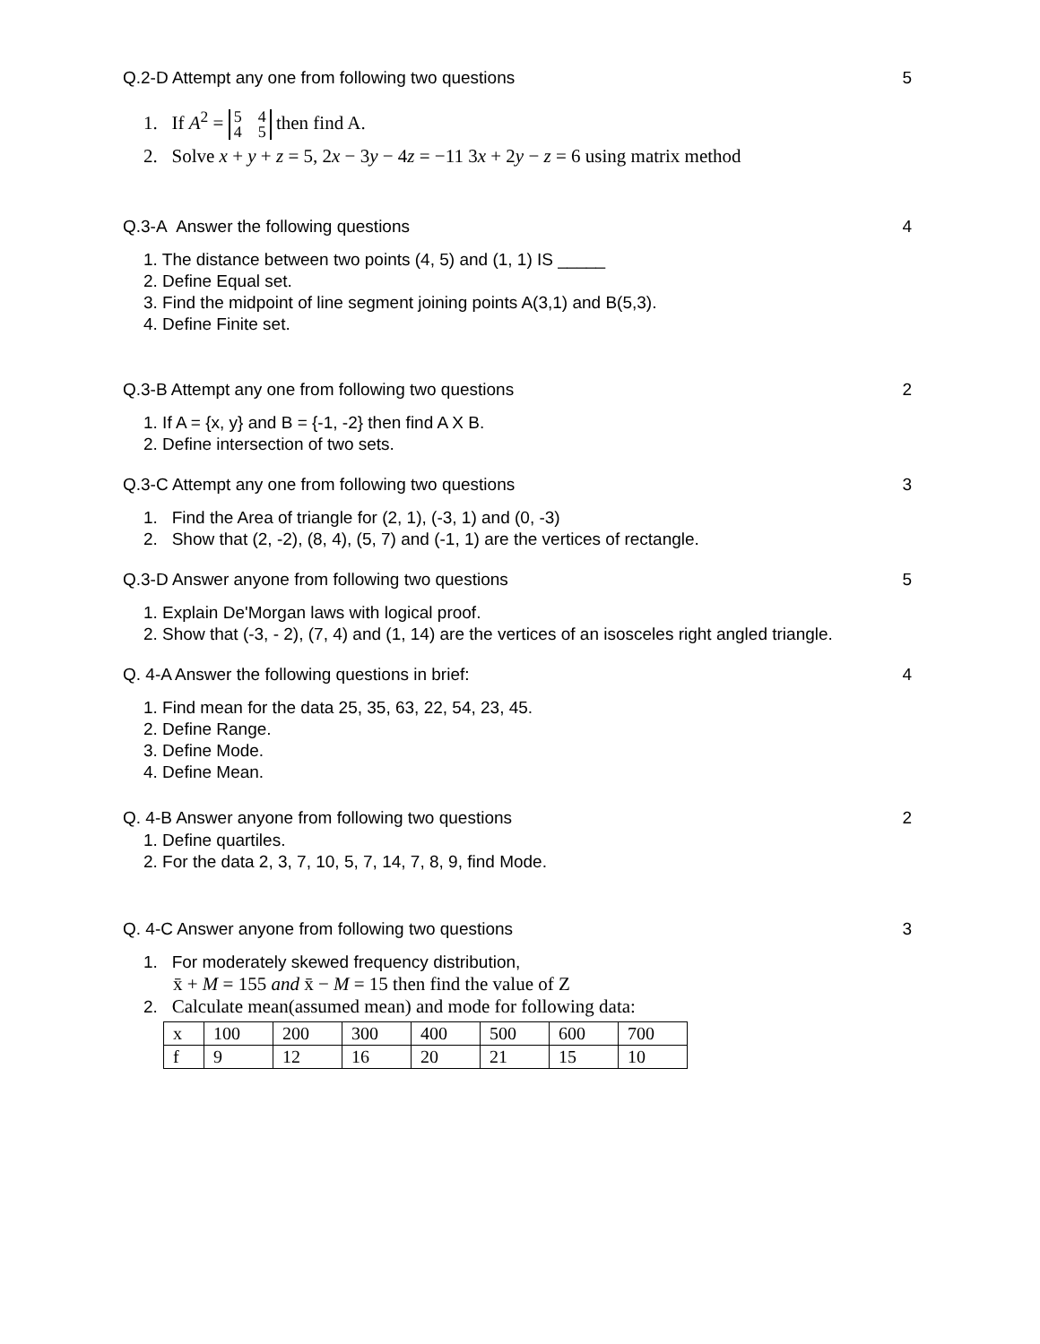Q.2-D Attempt any one from following two questions 5
1. If A<sup>2</sup> = 5 4
4 5 then find A.
2. Solve x + y + z = 5, 2x − 3y − 4z = −11 3x + 2y − z = 6 using matrix method
Q.3-A Answer the following questions 4
1. The distance between two points (4, 5) and (1, 1) IS _____
2. Define Equal set.
3. Find the midpoint of line segment joining points A(3,1) and B(5,3).
4. Define Finite set.
Q.3-B Attempt any one from following two questions 2
1. If A = {x, y} and B = {-1, -2} then find A X B.
2. Define intersection of two sets.
Q.3-C Attempt any one from following two questions 3
1. Find the Area of triangle for (2, 1), (-3, 1) and (0, -3)
2. Show that (2, -2), (8, 4), (5, 7) and (-1, 1) are the vertices of rectangle.
Q.3-D Answer anyone from following two questions 5
1. Explain De'Morgan laws with logical proof.
2. Show that (-3, - 2), (7, 4) and (1, 14) are the vertices of an isosceles right angled triangle.
Q. 4-A Answer the following questions in brief: 4
1. Find mean for the data 25, 35, 63, 22, 54, 23, 45.
2. Define Range.
3. Define Mode.
4. Define Mean.
Q. 4-B Answer anyone from following two questions 2
1. Define quartiles.
2. For the data 2, 3, 7, 10, 5, 7, 14, 7, 8, 9, find Mode.
Q. 4-C Answer anyone from following two questions 3
1. For moderately skewed frequency distribution,
x̄ + M = 155 and x̄ − M = 15 then find the value of Z
2. Calculate mean(assumed mean) and mode for following data:
| x | 100 | 200 | 300 | 400 | 500 | 600 | 700 |
| f | 9 | 12 | 16 | 20 | 21 | 15 | 10 |